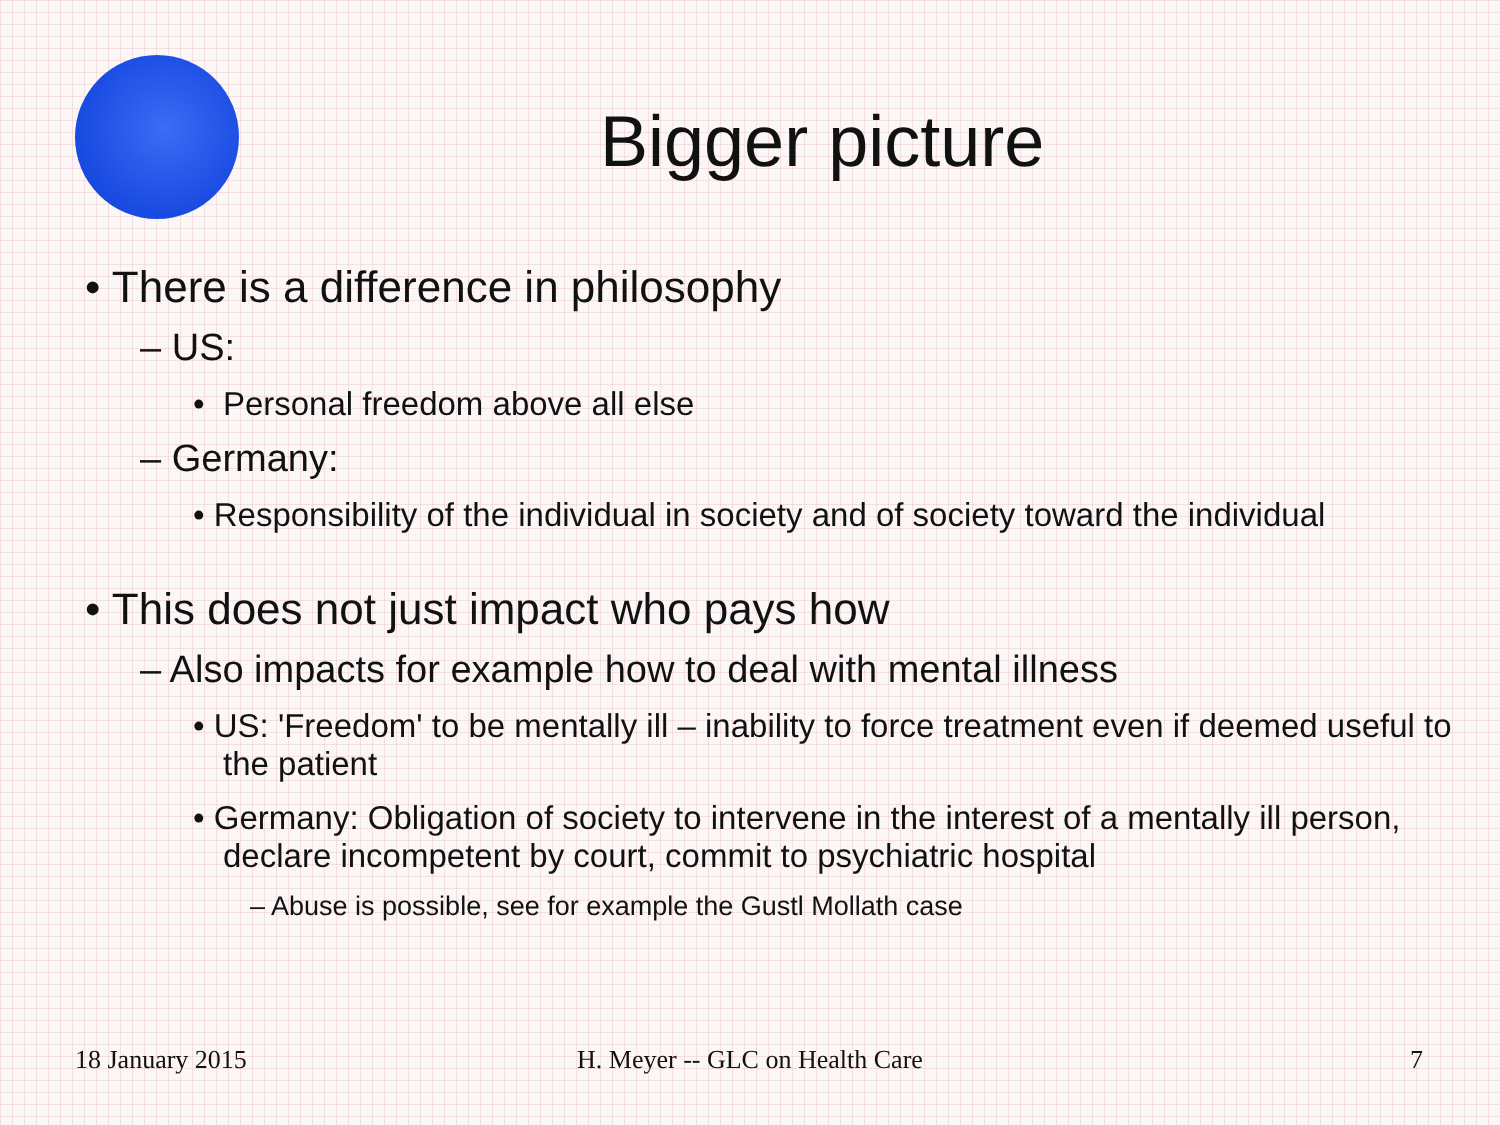Bigger picture
• There is a difference in philosophy
– US:
• Personal freedom above all else
– Germany:
• Responsibility of the individual in society and of society toward the individual
• This does not just impact who pays how
– Also impacts for example how to deal with mental illness
• US: 'Freedom' to be mentally ill – inability to force treatment even if deemed useful to the patient
• Germany: Obligation of society to intervene in the interest of a mentally ill person, declare incompetent by court, commit to psychiatric hospital
– Abuse is possible, see for example the Gustl Mollath case
18 January 2015 H. Meyer -- GLC on Health Care 7